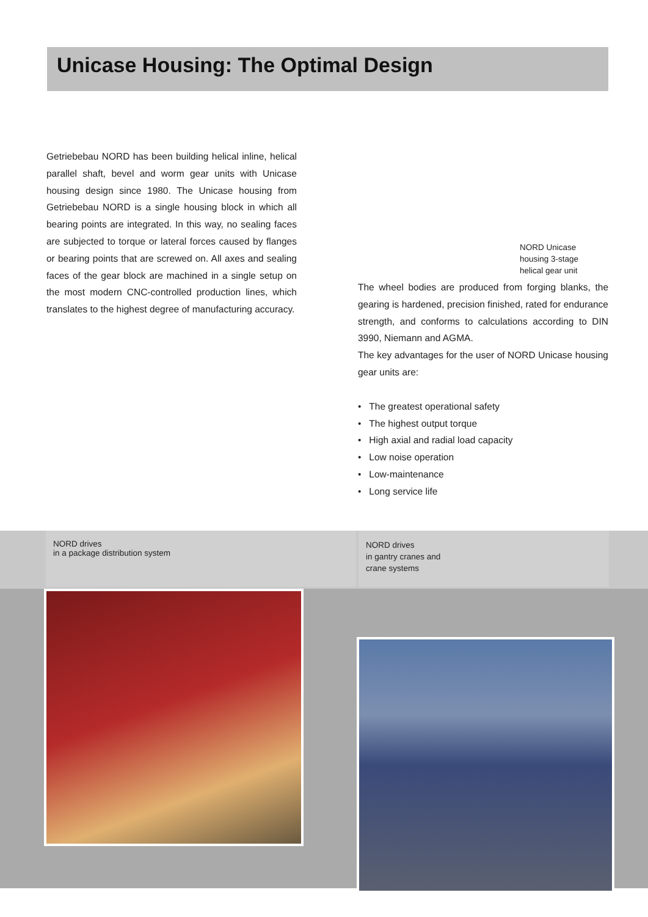Unicase Housing: The Optimal Design
Getriebebau NORD has been building helical inline, helical parallel shaft, bevel and worm gear units with Unicase housing design since 1980. The Unicase housing from Getriebebau NORD is a single housing block in which all bearing points are integrated. In this way, no sealing faces are subjected to torque or lateral forces caused by flanges or bearing points that are screwed on. All axes and sealing faces of the gear block are machined in a single setup on the most modern CNC-controlled production lines, which translates to the highest degree of manufacturing accuracy.
NORD Unicase
housing 3-stage
helical gear unit
The wheel bodies are produced from forging blanks, the gearing is hardened, precision finished, rated for endurance strength, and conforms to calculations according to DIN 3990, Niemann and AGMA.
The key advantages for the user of NORD Unicase housing gear units are:
• The greatest operational safety
• The highest output torque
• High axial and radial load capacity
• Low noise operation
• Low-maintenance
• Long service life
NORD drives
in a package distribution system
NORD drives
in gantry cranes and
crane systems